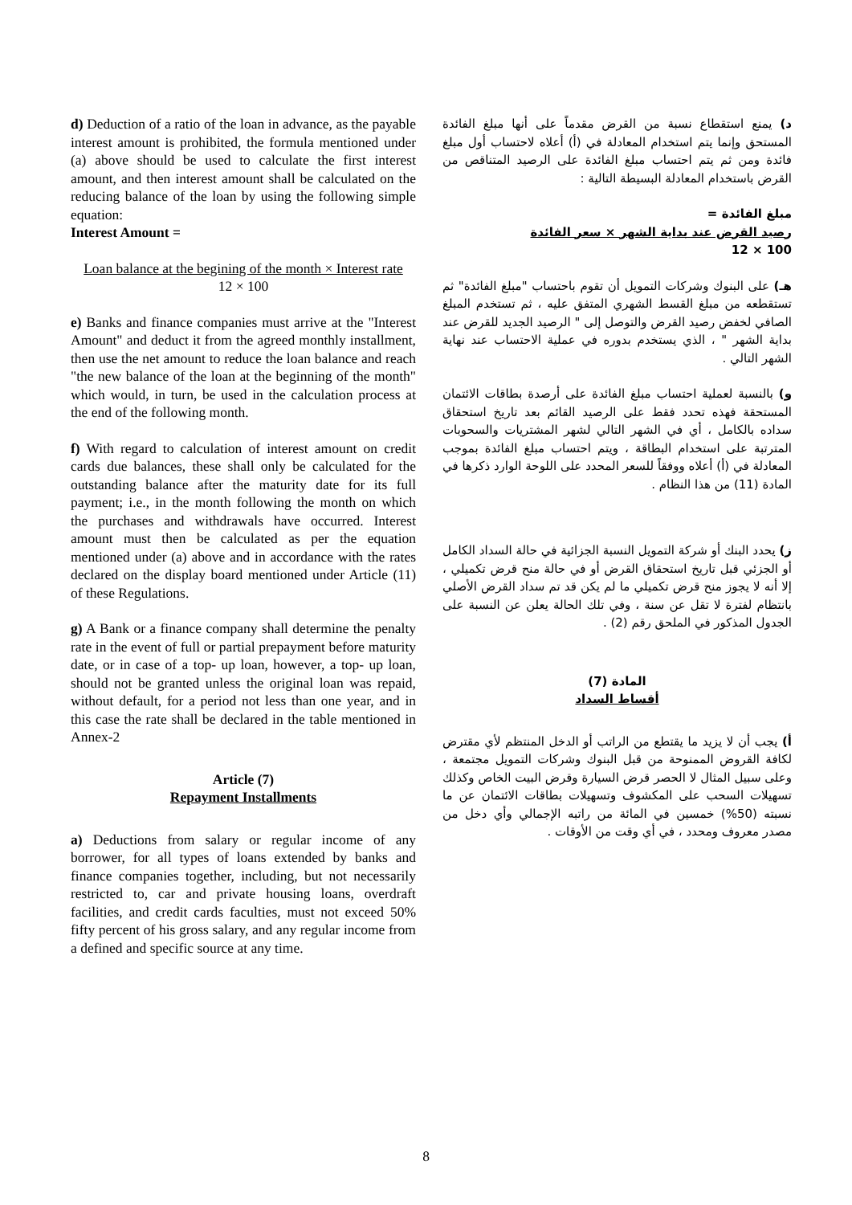d) Deduction of a ratio of the loan in advance, as the payable interest amount is prohibited, the formula mentioned under (a) above should be used to calculate the first interest amount, and then interest amount shall be calculated on the reducing balance of the loan by using the following simple equation:
Interest Amount =
Loan balance at the begining of the month × Interest rate
12 × 100
e) Banks and finance companies must arrive at the "Interest Amount" and deduct it from the agreed monthly installment, then use the net amount to reduce the loan balance and reach "the new balance of the loan at the beginning of the month" which would, in turn, be used in the calculation process at the end of the following month.
f) With regard to calculation of interest amount on credit cards due balances, these shall only be calculated for the outstanding balance after the maturity date for its full payment; i.e., in the month following the month on which the purchases and withdrawals have occurred. Interest amount must then be calculated as per the equation mentioned under (a) above and in accordance with the rates declared on the display board mentioned under Article (11) of these Regulations.
g) A Bank or a finance company shall determine the penalty rate in the event of full or partial prepayment before maturity date, or in case of a top- up loan, however, a top- up loan, should not be granted unless the original loan was repaid, without default, for a period not less than one year, and in this case the rate shall be declared in the table mentioned in Annex-2
Article (7)
Repayment Installments
a) Deductions from salary or regular income of any borrower, for all types of loans extended by banks and finance companies together, including, but not necessarily restricted to, car and private housing loans, overdraft facilities, and credit cards faculties, must not exceed 50% fifty percent of his gross salary, and any regular income from a defined and specific source at any time.
د) يمنع استقطاع نسبة من القرض مقدماً على أنها مبلغ الفائدة المستحق وإنما يتم استخدام المعادلة في (أ) أعلاه لاحتساب أول مبلغ فائدة ومن ثم يتم احتساب مبلغ الفائدة على الرصيد المتناقص من القرض باستخدام المعادلة البسيطة التالية :
مبلغ الفائدة =
رصيد القرض عند بداية الشهر × سعر الفائدة
100 × 12
هـ) على البنوك وشركات التمويل أن تقوم باحتساب "مبلغ الفائدة" ثم تستقطعه من مبلغ القسط الشهري المتفق عليه ، ثم تستخدم المبلغ الصافي لخفض رصيد القرض والتوصل إلى " الرصيد الجديد للقرض عند بداية الشهر " ، الذي يستخدم بدوره في عملية الاحتساب عند نهاية الشهر التالي .
و) بالنسبة لعملية احتساب مبلغ الفائدة على أرصدة بطاقات الائتمان المستحقة فهذه تحدد فقط على الرصيد القائم بعد تاريخ استحقاق سداده بالكامل ، أي في الشهر التالي لشهر المشتريات والسحوبات المترتبة على استخدام البطاقة ، ويتم احتساب مبلغ الفائدة بموجب المعادلة في (أ) أعلاه ووفقاً للسعر المحدد على اللوحة الوارد ذكرها في المادة (11) من هذا النظام .
ز) يحدد البنك أو شركة التمويل النسبة الجزائية في حالة السداد الكامل أو الجزئي قبل تاريخ استحقاق القرض أو في حالة منح قرض تكميلي ، إلا أنه لا يجوز منح قرض تكميلي ما لم يكن قد تم سداد القرض الأصلي بانتظام لفترة لا تقل عن سنة ، وفي تلك الحالة يعلن عن النسبة على الجدول المذكور في الملحق رقم (2) .
المادة (7)
أقساط السداد
أ) يجب أن لا يزيد ما يقتطع من الراتب أو الدخل المنتظم لأي مقترض لكافة القروض الممنوحة من قبل البنوك وشركات التمويل مجتمعة ، وعلى سبيل المثال لا الحصر قرض السيارة وقرض البيت الخاص وكذلك تسهيلات السحب على المكشوف وتسهيلات بطاقات الائتمان عن ما نسبته (50%) خمسين في المائة من راتبه الإجمالي وأي دخل من مصدر معروف ومحدد ، في أي وقت من الأوقات .
8